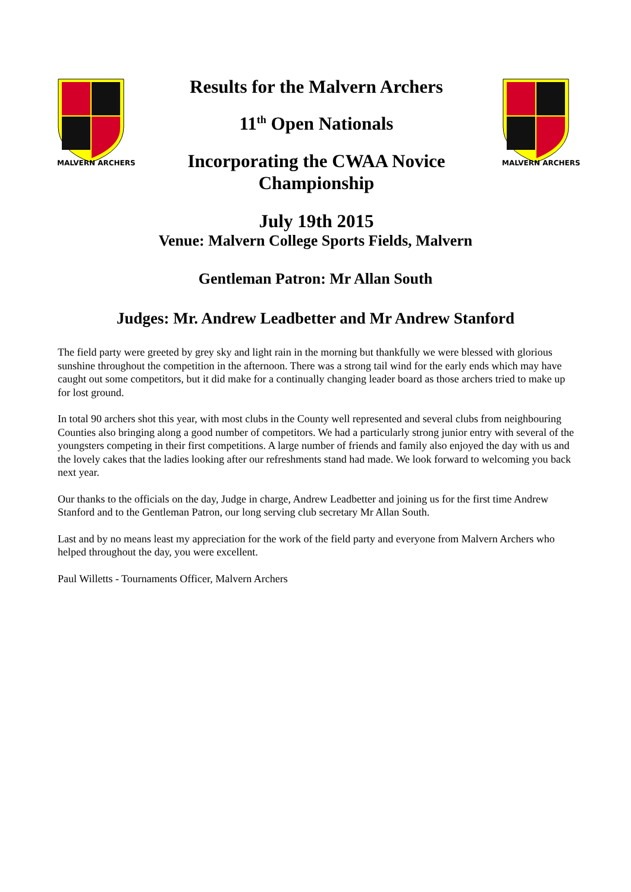MALVERN ARCHERS
Results for the Malvern Archers
11<sup>th</sup> Open Nationals
Incorporating the CWAA Novice
Championship
July 19th 2015
MALVERN ARCHERS
Venue: Malvern College Sports Fields, Malvern
Gentleman Patron: Mr Allan South
Judges: Mr. Andrew Leadbetter and Mr Andrew Stanford
The field party were greeted by grey sky and light rain in the morning but thankfully we were blessed with glorious sunshine throughout the competition in the afternoon. There was a strong tail wind for the early ends which may have caught out some competitors, but it did make for a continually changing leader board as those archers tried to make up for lost ground.
In total 90 archers shot this year, with most clubs in the County well represented and several clubs from neighbouring Counties also bringing along a good number of competitors. We had a particularly strong junior entry with several of the youngsters competing in their first competitions. A large number of friends and family also enjoyed the day with us and the lovely cakes that the ladies looking after our refreshments stand had made. We look forward to welcoming you back next year.
Our thanks to the officials on the day, Judge in charge, Andrew Leadbetter and joining us for the first time Andrew Stanford and to the Gentleman Patron, our long serving club secretary Mr Allan South.
Last and by no means least my appreciation for the work of the field party and everyone from Malvern Archers who helped throughout the day, you were excellent.
Paul Willetts - Tournaments Officer, Malvern Archers